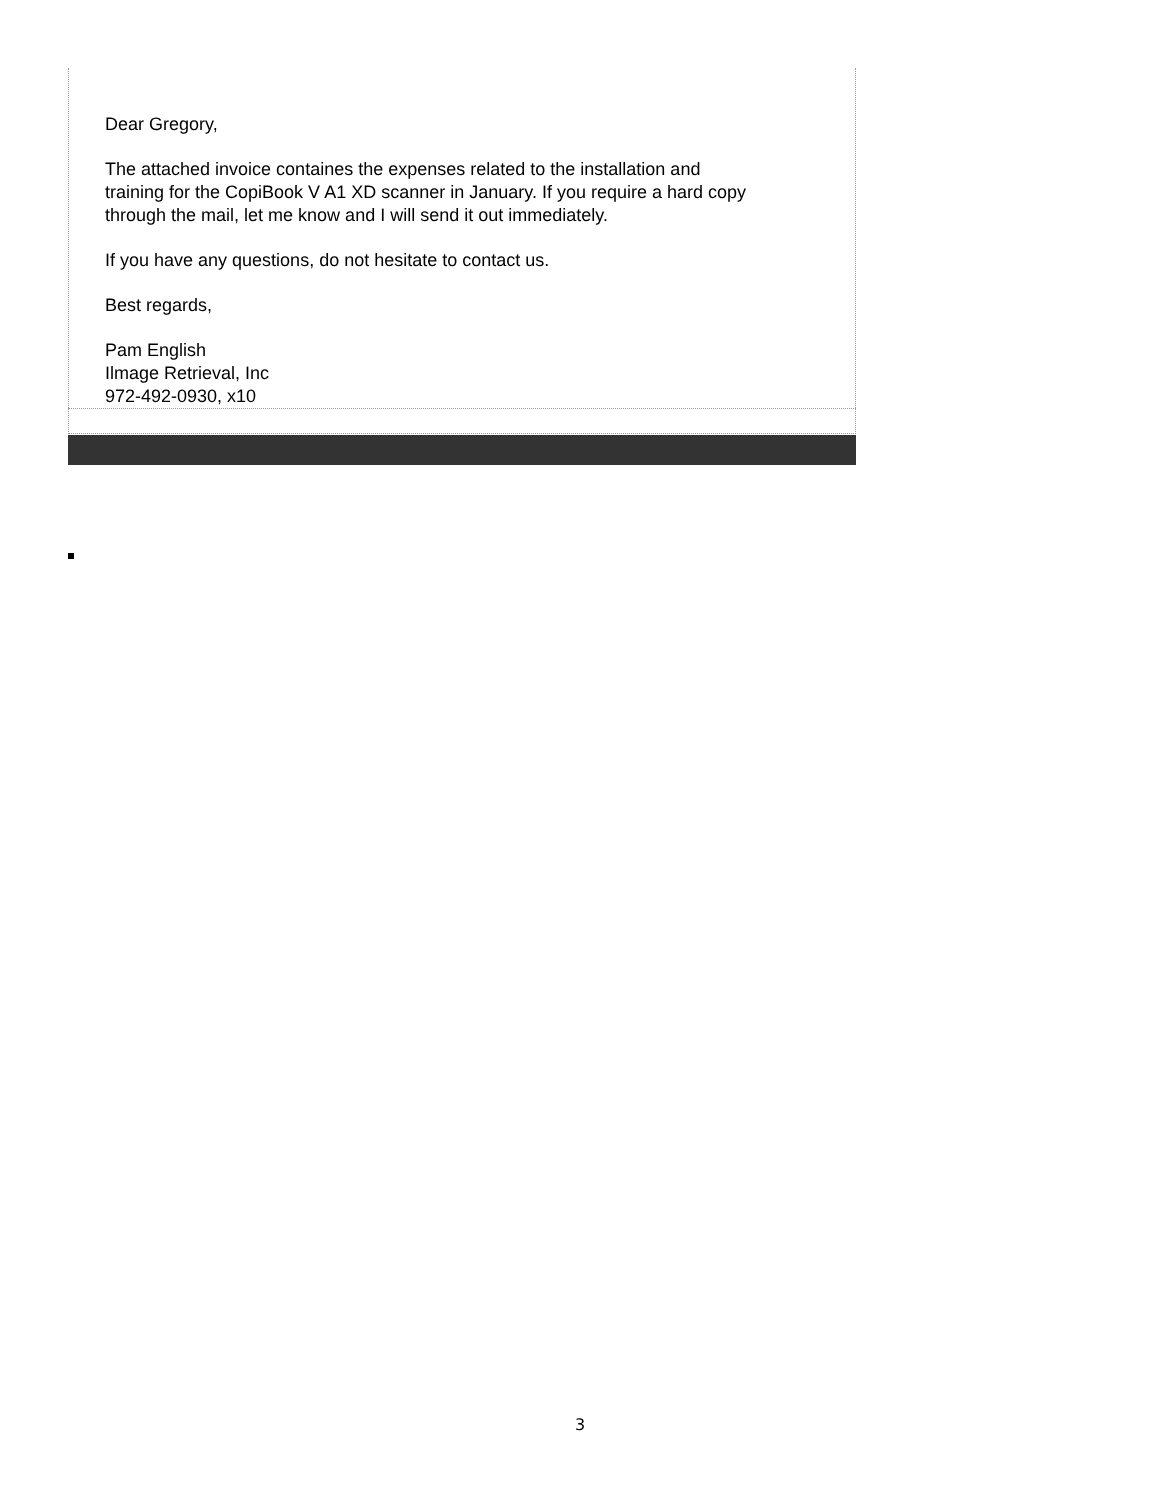Dear Gregory,
The attached invoice containes the expenses related to the installation and
training for the CopiBook V A1 XD scanner in January. If you require a hard copy
through the mail, let me know and I will send it out immediately.
If you have any questions, do not hesitate to contact us.
Best regards,
Pam English
Ilmage Retrieval, Inc
972-492-0930, x10
3